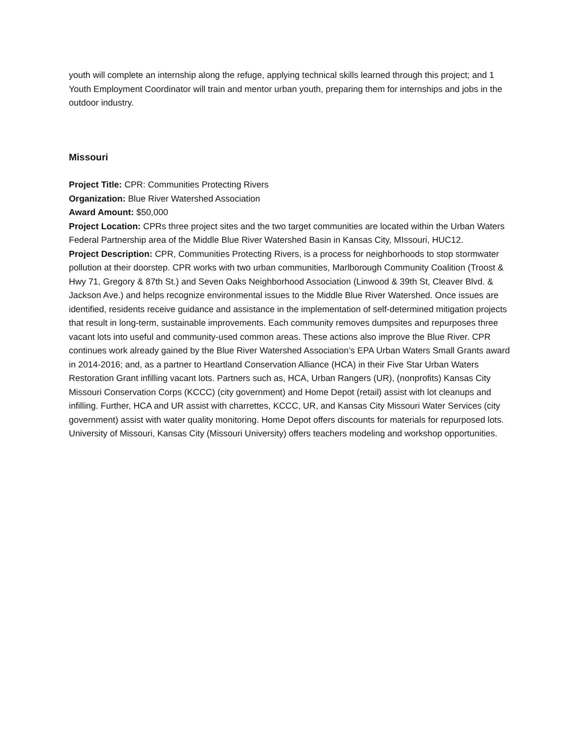youth will complete an internship along the refuge, applying technical skills learned through this project; and 1 Youth Employment Coordinator will train and mentor urban youth, preparing them for internships and jobs in the outdoor industry.
Missouri
Project Title: CPR: Communities Protecting Rivers
Organization: Blue River Watershed Association
Award Amount: $50,000
Project Location: CPRs three project sites and the two target communities are located within the Urban Waters Federal Partnership area of the Middle Blue River Watershed Basin in Kansas City, MIssouri, HUC12.
Project Description: CPR, Communities Protecting Rivers, is a process for neighborhoods to stop stormwater pollution at their doorstep. CPR works with two urban communities, Marlborough Community Coalition (Troost & Hwy 71, Gregory & 87th St.) and Seven Oaks Neighborhood Association (Linwood & 39th St, Cleaver Blvd. & Jackson Ave.) and helps recognize environmental issues to the Middle Blue River Watershed. Once issues are identified, residents receive guidance and assistance in the implementation of self-determined mitigation projects that result in long-term, sustainable improvements. Each community removes dumpsites and repurposes three vacant lots into useful and community-used common areas. These actions also improve the Blue River. CPR continues work already gained by the Blue River Watershed Association’s EPA Urban Waters Small Grants award in 2014-2016; and, as a partner to Heartland Conservation Alliance (HCA) in their Five Star Urban Waters Restoration Grant infilling vacant lots. Partners such as, HCA, Urban Rangers (UR), (nonprofits) Kansas City Missouri Conservation Corps (KCCC) (city government) and Home Depot (retail) assist with lot cleanups and infilling. Further, HCA and UR assist with charrettes, KCCC, UR, and Kansas City Missouri Water Services (city government) assist with water quality monitoring. Home Depot offers discounts for materials for repurposed lots. University of Missouri, Kansas City (Missouri University) offers teachers modeling and workshop opportunities.